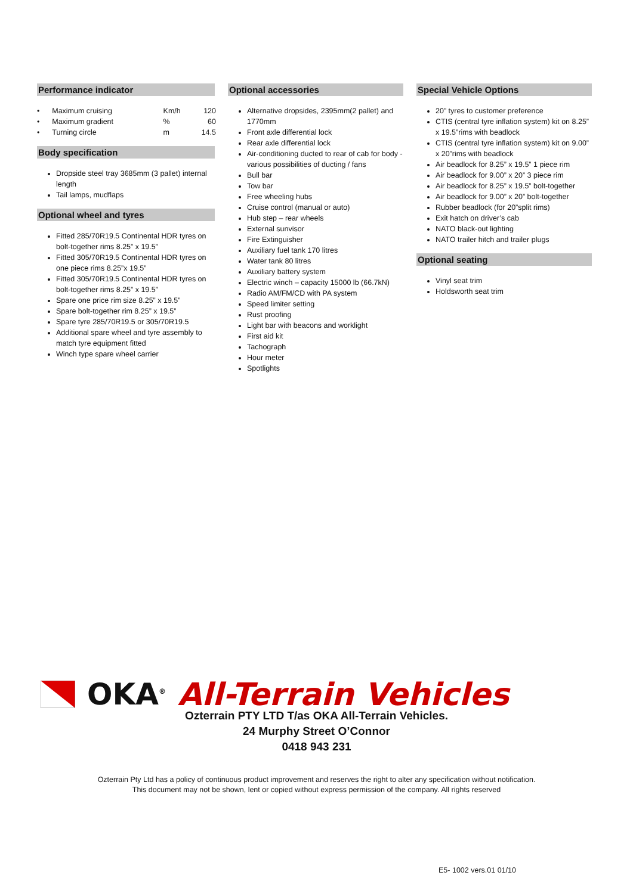Performance indicator
| • Maximum cruising | Km/h | 120 |
| • Maximum gradient | % | 60 |
| • Turning circle | m | 14.5 |
Body specification
Dropside steel tray 3685mm (3 pallet) internal length
Tail lamps, mudflaps
Optional wheel and tyres
Fitted 285/70R19.5 Continental HDR tyres on bolt-together rims 8.25” x 19.5”
Fitted 305/70R19.5 Continental HDR tyres on one piece rims 8.25”x 19.5”
Fitted 305/70R19.5 Continental HDR tyres on bolt-together rims 8.25” x 19.5”
Spare one price rim size 8.25” x 19.5”
Spare bolt-together rim 8.25” x 19.5”
Spare tyre 285/70R19.5 or 305/70R19.5
Additional spare wheel and tyre assembly to match tyre equipment fitted
Winch type spare wheel carrier
Optional accessories
Alternative dropsides, 2395mm(2 pallet) and 1770mm
Front axle differential lock
Rear axle differential lock
Air-conditioning ducted to rear of cab for body - various possibilities of ducting / fans
Bull bar
Tow bar
Free wheeling hubs
Cruise control (manual or auto)
Hub step – rear wheels
External sunvisor
Fire Extinguisher
Auxiliary fuel tank 170 litres
Water tank 80 litres
Auxiliary battery system
Electric winch – capacity 15000 lb (66.7kN)
Radio AM/FM/CD with PA system
Speed limiter setting
Rust proofing
Light bar with beacons and worklight
First aid kit
Tachograph
Hour meter
Spotlights
Special Vehicle Options
20” tyres to customer preference
CTIS (central tyre inflation system) kit on 8.25” x 19.5”rims with beadlock
CTIS (central tyre inflation system) kit on 9.00” x 20”rims with beadlock
Air beadlock for 8.25” x 19.5” 1 piece rim
Air beadlock for 9.00” x 20” 3 piece rim
Air beadlock for 8.25” x 19.5” bolt-together
Air beadlock for 9.00” x 20” bolt-together
Rubber beadlock (for 20”split rims)
Exit hatch on driver’s cab
NATO black-out lighting
NATO trailer hitch and trailer plugs
Optional seating
Vinyl seat trim
Holdsworth seat trim
OKA<sup>®</sup> All-Terrain Vehicles
Ozterrain PTY LTD T/as OKA All-Terrain Vehicles.
24 Murphy Street O’Connor
0418 943 231
Ozterrain Pty Ltd has a policy of continuous product improvement and reserves the right to alter any specification without notification.
This document may not be shown, lent or copied without express permission of the company. All rights reserved
E5- 1002 vers.01 01/10